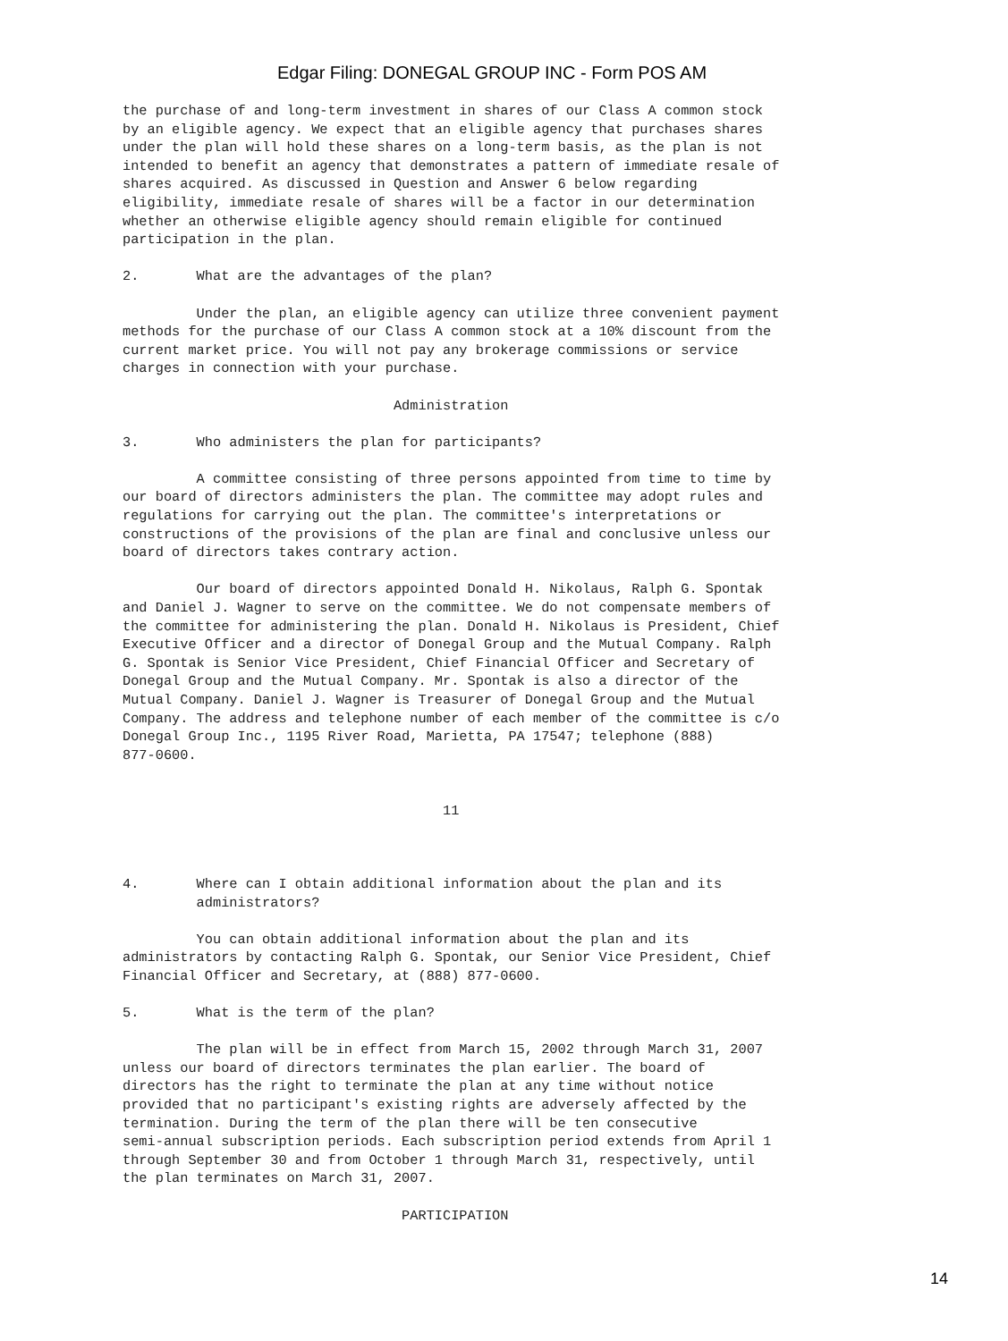Edgar Filing: DONEGAL GROUP INC - Form POS AM
the purchase of and long-term investment in shares of our Class A common stock
by an eligible agency. We expect that an eligible agency that purchases shares
under the plan will hold these shares on a long-term basis, as the plan is not
intended to benefit an agency that demonstrates a pattern of immediate resale of
shares acquired. As discussed in Question and Answer 6 below regarding
eligibility, immediate resale of shares will be a factor in our determination
whether an otherwise eligible agency should remain eligible for continued
participation in the plan.

2.       What are the advantages of the plan?

         Under the plan, an eligible agency can utilize three convenient payment
methods for the purchase of our Class A common stock at a 10% discount from the
current market price. You will not pay any brokerage commissions or service
charges in connection with your purchase.

                                 Administration

3.       Who administers the plan for participants?

         A committee consisting of three persons appointed from time to time by
our board of directors administers the plan. The committee may adopt rules and
regulations for carrying out the plan. The committee's interpretations or
constructions of the provisions of the plan are final and conclusive unless our
board of directors takes contrary action.

         Our board of directors appointed Donald H. Nikolaus, Ralph G. Spontak
and Daniel J. Wagner to serve on the committee. We do not compensate members of
the committee for administering the plan. Donald H. Nikolaus is President, Chief
Executive Officer and a director of Donegal Group and the Mutual Company. Ralph
G. Spontak is Senior Vice President, Chief Financial Officer and Secretary of
Donegal Group and the Mutual Company. Mr. Spontak is also a director of the
Mutual Company. Daniel J. Wagner is Treasurer of Donegal Group and the Mutual
Company. The address and telephone number of each member of the committee is c/o
Donegal Group Inc., 1195 River Road, Marietta, PA 17547; telephone (888)
877-0600.


                                       11



4.       Where can I obtain additional information about the plan and its
         administrators?

         You can obtain additional information about the plan and its
administrators by contacting Ralph G. Spontak, our Senior Vice President, Chief
Financial Officer and Secretary, at (888) 877-0600.

5.       What is the term of the plan?

         The plan will be in effect from March 15, 2002 through March 31, 2007
unless our board of directors terminates the plan earlier. The board of
directors has the right to terminate the plan at any time without notice
provided that no participant's existing rights are adversely affected by the
termination. During the term of the plan there will be ten consecutive
semi-annual subscription periods. Each subscription period extends from April 1
through September 30 and from October 1 through March 31, respectively, until
the plan terminates on March 31, 2007.

                                  PARTICIPATION
14